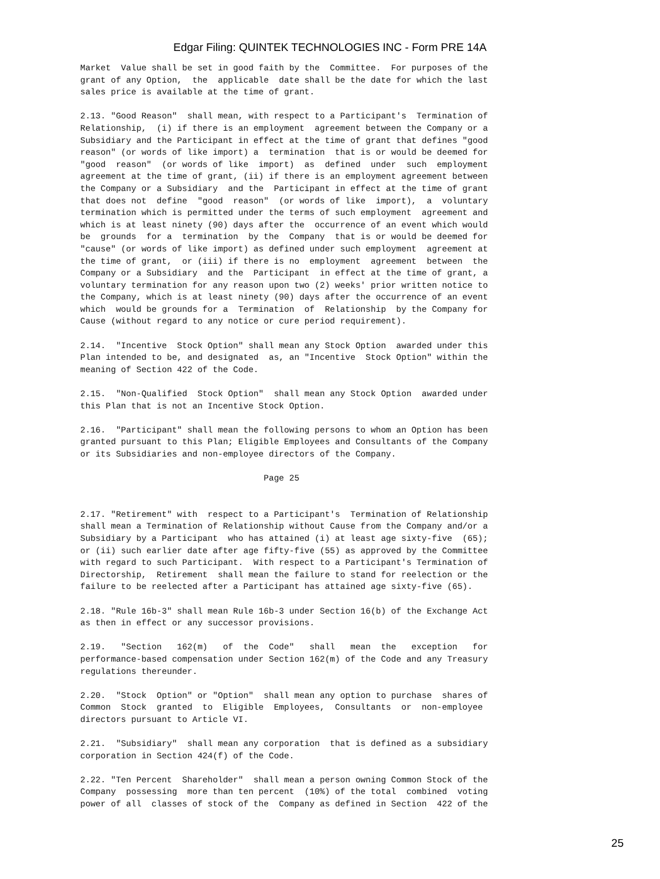Edgar Filing: QUINTEK TECHNOLOGIES INC - Form PRE 14A
Market Value shall be set in good faith by the Committee. For purposes of the grant of any Option, the applicable date shall be the date for which the last sales price is available at the time of grant.
2.13. "Good Reason" shall mean, with respect to a Participant's Termination of Relationship, (i) if there is an employment agreement between the Company or a Subsidiary and the Participant in effect at the time of grant that defines "good reason" (or words of like import) a termination that is or would be deemed for "good reason" (or words of like import) as defined under such employment agreement at the time of grant, (ii) if there is an employment agreement between the Company or a Subsidiary and the Participant in effect at the time of grant that does not define "good reason" (or words of like import), a voluntary termination which is permitted under the terms of such employment agreement and which is at least ninety (90) days after the occurrence of an event which would be grounds for a termination by the Company that is or would be deemed for "cause" (or words of like import) as defined under such employment agreement at the time of grant, or (iii) if there is no employment agreement between the Company or a Subsidiary and the Participant in effect at the time of grant, a voluntary termination for any reason upon two (2) weeks' prior written notice to the Company, which is at least ninety (90) days after the occurrence of an event which would be grounds for a Termination of Relationship by the Company for Cause (without regard to any notice or cure period requirement).
2.14. "Incentive Stock Option" shall mean any Stock Option awarded under this Plan intended to be, and designated as, an "Incentive Stock Option" within the meaning of Section 422 of the Code.
2.15. "Non-Qualified Stock Option" shall mean any Stock Option awarded under this Plan that is not an Incentive Stock Option.
2.16. "Participant" shall mean the following persons to whom an Option has been granted pursuant to this Plan; Eligible Employees and Consultants of the Company or its Subsidiaries and non-employee directors of the Company.
Page 25
2.17. "Retirement" with respect to a Participant's Termination of Relationship shall mean a Termination of Relationship without Cause from the Company and/or a Subsidiary by a Participant who has attained (i) at least age sixty-five (65); or (ii) such earlier date after age fifty-five (55) as approved by the Committee with regard to such Participant. With respect to a Participant's Termination of Directorship, Retirement shall mean the failure to stand for reelection or the failure to be reelected after a Participant has attained age sixty-five (65).
2.18. "Rule 16b-3" shall mean Rule 16b-3 under Section 16(b) of the Exchange Act as then in effect or any successor provisions.
2.19. "Section 162(m) of the Code" shall mean the exception for performance-based compensation under Section 162(m) of the Code and any Treasury regulations thereunder.
2.20. "Stock Option" or "Option" shall mean any option to purchase shares of Common Stock granted to Eligible Employees, Consultants or non-employee directors pursuant to Article VI.
2.21. "Subsidiary" shall mean any corporation that is defined as a subsidiary corporation in Section 424(f) of the Code.
2.22. "Ten Percent Shareholder" shall mean a person owning Common Stock of the Company possessing more than ten percent (10%) of the total combined voting power of all classes of stock of the Company as defined in Section 422 of the
25